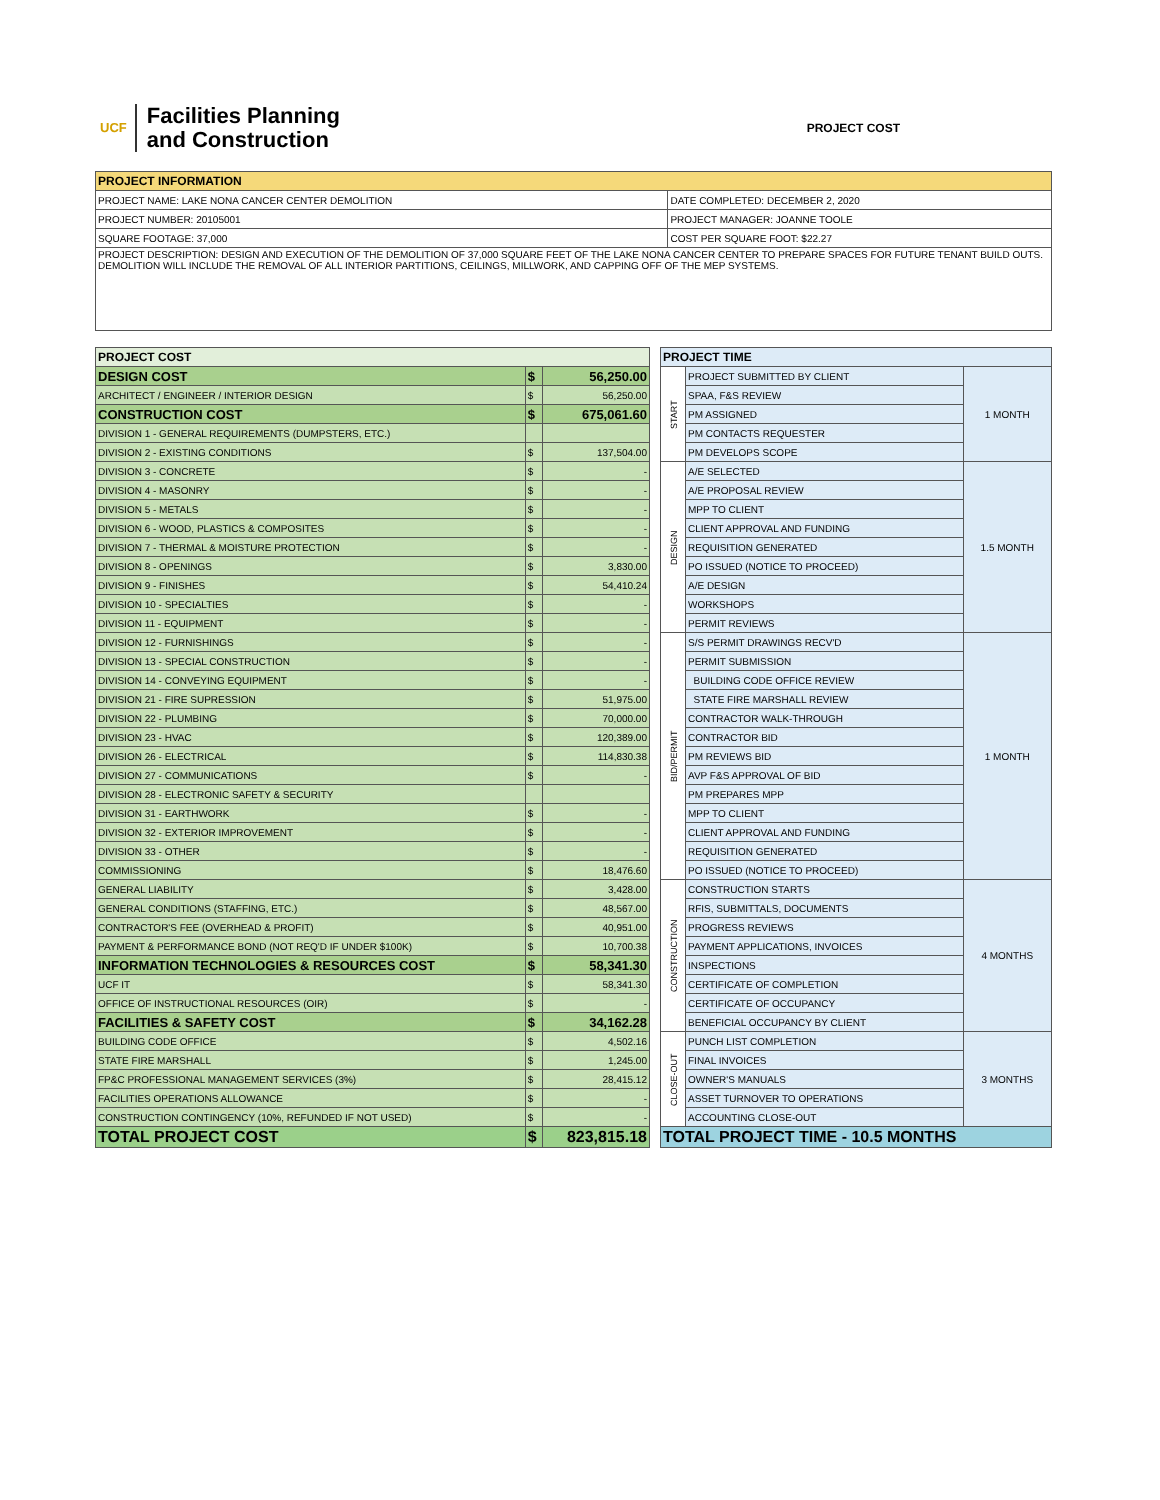UCF
Facilities Planning
and Construction
PROJECT COST
| PROJECT INFORMATION | |
| --- | --- |
| PROJECT NAME: LAKE NONA CANCER CENTER DEMOLITION | DATE COMPLETED: DECEMBER 2, 2020 |
| PROJECT NUMBER: 20105001 | PROJECT MANAGER: JOANNE TOOLE |
| SQUARE FOOTAGE: 37,000 | COST PER SQUARE FOOT: $22.27 |
| PROJECT DESCRIPTION: DESIGN AND EXECUTION OF THE DEMOLITION OF 37,000 SQUARE FEET OF THE LAKE NONA CANCER CENTER TO PREPARE SPACES FOR FUTURE TENANT BUILD OUTS. DEMOLITION WILL INCLUDE THE REMOVAL OF ALL INTERIOR PARTITIONS, CEILINGS, MILLWORK, AND CAPPING OFF OF THE MEP SYSTEMS. | |
| PROJECT COST | | |
| --- | --- | --- |
| DESIGN COST | $ | 56,250.00 |
| ARCHITECT / ENGINEER / INTERIOR DESIGN | $ | 56,250.00 |
| CONSTRUCTION COST | $ | 675,061.60 |
| DIVISION 1 - GENERAL REQUIREMENTS (DUMPSTERS, ETC.) | | |
| DIVISION 2 - EXISTING CONDITIONS | $ | 137,504.00 |
| DIVISION 3 - CONCRETE | $ | - |
| DIVISION 4 - MASONRY | $ | - |
| DIVISION 5 - METALS | $ | - |
| DIVISION 6 - WOOD, PLASTICS & COMPOSITES | $ | - |
| DIVISION 7 - THERMAL & MOISTURE PROTECTION | $ | - |
| DIVISION 8 - OPENINGS | $ | 3,830.00 |
| DIVISION 9 - FINISHES | $ | 54,410.24 |
| DIVISION 10 - SPECIALTIES | $ | - |
| DIVISION 11 - EQUIPMENT | $ | - |
| DIVISION 12 - FURNISHINGS | $ | - |
| DIVISION 13 - SPECIAL CONSTRUCTION | $ | - |
| DIVISION 14 - CONVEYING EQUIPMENT | $ | - |
| DIVISION 21 - FIRE SUPRESSION | $ | 51,975.00 |
| DIVISION 22 - PLUMBING | $ | 70,000.00 |
| DIVISION 23 - HVAC | $ | 120,389.00 |
| DIVISION 26 - ELECTRICAL | $ | 114,830.38 |
| DIVISION 27 - COMMUNICATIONS | $ | - |
| DIVISION 28 - ELECTRONIC SAFETY & SECURITY | | |
| DIVISION 31 - EARTHWORK | $ | - |
| DIVISION 32 - EXTERIOR IMPROVEMENT | $ | - |
| DIVISION 33 - OTHER | $ | - |
| COMMISSIONING | $ | 18,476.60 |
| GENERAL LIABILITY | $ | 3,428.00 |
| GENERAL CONDITIONS (STAFFING, ETC.) | $ | 48,567.00 |
| CONTRACTOR'S FEE (OVERHEAD & PROFIT) | $ | 40,951.00 |
| PAYMENT & PERFORMANCE BOND (NOT REQ'D IF UNDER $100K) | $ | 10,700.38 |
| INFORMATION TECHNOLOGIES & RESOURCES COST | $ | 58,341.30 |
| UCF IT | $ | 58,341.30 |
| OFFICE OF INSTRUCTIONAL RESOURCES (OIR) | $ | - |
| FACILITIES & SAFETY COST | $ | 34,162.28 |
| BUILDING CODE OFFICE | $ | 4,502.16 |
| STATE FIRE MARSHALL | $ | 1,245.00 |
| FP&C PROFESSIONAL MANAGEMENT SERVICES (3%) | $ | 28,415.12 |
| FACILITIES OPERATIONS ALLOWANCE | $ | - |
| CONSTRUCTION CONTINGENCY (10%, REFUNDED IF NOT USED) | $ | - |
| TOTAL PROJECT COST | $ | 823,815.18 |
| PROJECT TIME | | |
| --- | --- | --- |
| START | PROJECT SUBMITTED BY CLIENT | 1 MONTH |
| | SPAA, F&S REVIEW | |
| | PM ASSIGNED | |
| | PM CONTACTS REQUESTER | |
| | PM DEVELOPS SCOPE | |
| DESIGN | A/E SELECTED | 1.5 MONTH |
| | A/E PROPOSAL REVIEW | |
| | MPP TO CLIENT | |
| | CLIENT APPROVAL AND FUNDING | |
| | REQUISITION GENERATED | |
| | PO ISSUED (NOTICE TO PROCEED) | |
| | A/E DESIGN | |
| | WORKSHOPS | |
| | PERMIT REVIEWS | |
| BID/PERMIT | S/S PERMIT DRAWINGS RECV'D | 1 MONTH |
| | PERMIT SUBMISSION | |
| | BUILDING CODE OFFICE REVIEW | |
| | STATE FIRE MARSHALL REVIEW | |
| | CONTRACTOR WALK-THROUGH | |
| | CONTRACTOR BID | |
| | PM REVIEWS BID | |
| | AVP F&S APPROVAL OF BID | |
| | PM PREPARES MPP | |
| | MPP TO CLIENT | |
| | CLIENT APPROVAL AND FUNDING | |
| | REQUISITION GENERATED | |
| | PO ISSUED (NOTICE TO PROCEED) | |
| CONSTRUCTION | CONSTRUCTION STARTS | 4 MONTHS |
| | RFIS, SUBMITTALS, DOCUMENTS | |
| | PROGRESS REVIEWS | |
| | PAYMENT APPLICATIONS, INVOICES | |
| | INSPECTIONS | |
| | CERTIFICATE OF COMPLETION | |
| | CERTIFICATE OF OCCUPANCY | |
| | BENEFICIAL OCCUPANCY BY CLIENT | |
| CLOSE-OUT | PUNCH LIST COMPLETION | 3 MONTHS |
| | FINAL INVOICES | |
| | OWNER'S MANUALS | |
| | ASSET TURNOVER TO OPERATIONS | |
| | ACCOUNTING CLOSE-OUT | |
| TOTAL PROJECT TIME - 10.5 MONTHS | | |